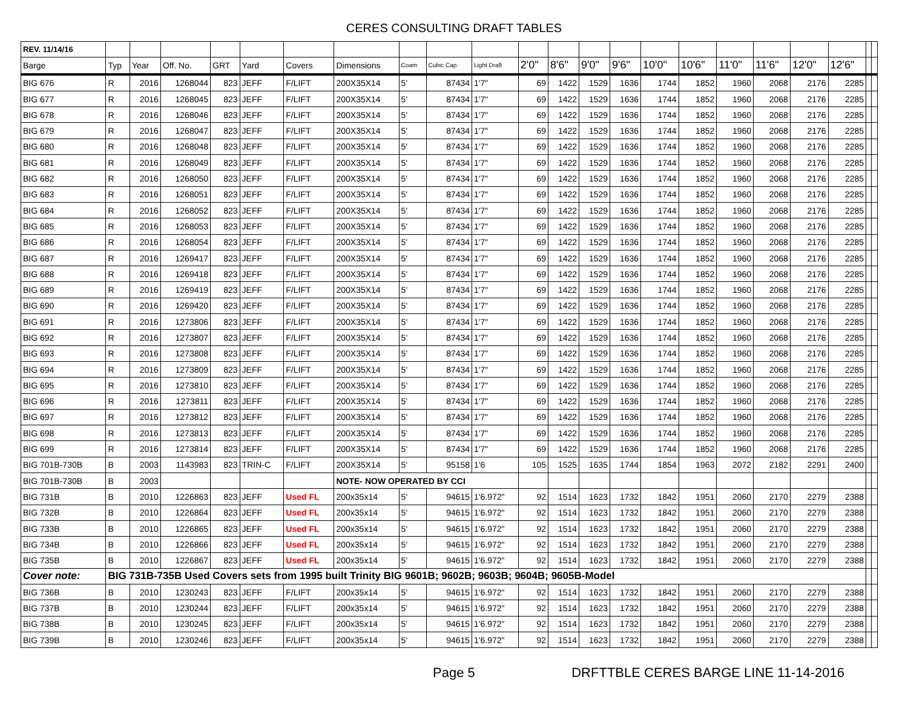CERES CONSULTING DRAFT TABLES
| REV. 11/14/16 | | | | | | | | | | | | | | | | | | | | | | |
| --- | --- | --- | --- | --- | --- | --- | --- | --- | --- | --- | --- | --- | --- | --- | --- | --- | --- | --- | --- | --- | --- | --- |
| Barge | Typ | Year | Off. No. | GRT | Yard | Covers | Dimensions | Coam | Cubic Cap. | Light Draft | 2'0" | 8'6" | 9'0" | 9'6" | 10'0" | 10'6" | 11'0" | 11'6" | 12'0" | 12'6" | | |
| BIG 676 | R | 2016 | 1268044 | 823 | JEFF | F/LIFT | 200X35X14 | 5' | 87434 | 1'7" | 69 | 1422 | 1529 | 1636 | 1744 | 1852 | 1960 | 2068 | 2176 | 2285 | | |
| BIG 677 | R | 2016 | 1268045 | 823 | JEFF | F/LIFT | 200X35X14 | 5' | 87434 | 1'7" | 69 | 1422 | 1529 | 1636 | 1744 | 1852 | 1960 | 2068 | 2176 | 2285 | | |
| BIG 678 | R | 2016 | 1268046 | 823 | JEFF | F/LIFT | 200X35X14 | 5' | 87434 | 1'7" | 69 | 1422 | 1529 | 1636 | 1744 | 1852 | 1960 | 2068 | 2176 | 2285 | | |
| BIG 679 | R | 2016 | 1268047 | 823 | JEFF | F/LIFT | 200X35X14 | 5' | 87434 | 1'7" | 69 | 1422 | 1529 | 1636 | 1744 | 1852 | 1960 | 2068 | 2176 | 2285 | | |
| BIG 680 | R | 2016 | 1268048 | 823 | JEFF | F/LIFT | 200X35X14 | 5' | 87434 | 1'7" | 69 | 1422 | 1529 | 1636 | 1744 | 1852 | 1960 | 2068 | 2176 | 2285 | | |
| BIG 681 | R | 2016 | 1268049 | 823 | JEFF | F/LIFT | 200X35X14 | 5' | 87434 | 1'7" | 69 | 1422 | 1529 | 1636 | 1744 | 1852 | 1960 | 2068 | 2176 | 2285 | | |
| BIG 682 | R | 2016 | 1268050 | 823 | JEFF | F/LIFT | 200X35X14 | 5' | 87434 | 1'7" | 69 | 1422 | 1529 | 1636 | 1744 | 1852 | 1960 | 2068 | 2176 | 2285 | | |
| BIG 683 | R | 2016 | 1268051 | 823 | JEFF | F/LIFT | 200X35X14 | 5' | 87434 | 1'7" | 69 | 1422 | 1529 | 1636 | 1744 | 1852 | 1960 | 2068 | 2176 | 2285 | | |
| BIG 684 | R | 2016 | 1268052 | 823 | JEFF | F/LIFT | 200X35X14 | 5' | 87434 | 1'7" | 69 | 1422 | 1529 | 1636 | 1744 | 1852 | 1960 | 2068 | 2176 | 2285 | | |
| BIG 685 | R | 2016 | 1268053 | 823 | JEFF | F/LIFT | 200X35X14 | 5' | 87434 | 1'7" | 69 | 1422 | 1529 | 1636 | 1744 | 1852 | 1960 | 2068 | 2176 | 2285 | | |
| BIG 686 | R | 2016 | 1268054 | 823 | JEFF | F/LIFT | 200X35X14 | 5' | 87434 | 1'7" | 69 | 1422 | 1529 | 1636 | 1744 | 1852 | 1960 | 2068 | 2176 | 2285 | | |
| BIG 687 | R | 2016 | 1269417 | 823 | JEFF | F/LIFT | 200X35X14 | 5' | 87434 | 1'7" | 69 | 1422 | 1529 | 1636 | 1744 | 1852 | 1960 | 2068 | 2176 | 2285 | | |
| BIG 688 | R | 2016 | 1269418 | 823 | JEFF | F/LIFT | 200X35X14 | 5' | 87434 | 1'7" | 69 | 1422 | 1529 | 1636 | 1744 | 1852 | 1960 | 2068 | 2176 | 2285 | | |
| BIG 689 | R | 2016 | 1269419 | 823 | JEFF | F/LIFT | 200X35X14 | 5' | 87434 | 1'7" | 69 | 1422 | 1529 | 1636 | 1744 | 1852 | 1960 | 2068 | 2176 | 2285 | | |
| BIG 690 | R | 2016 | 1269420 | 823 | JEFF | F/LIFT | 200X35X14 | 5' | 87434 | 1'7" | 69 | 1422 | 1529 | 1636 | 1744 | 1852 | 1960 | 2068 | 2176 | 2285 | | |
| BIG 691 | R | 2016 | 1273806 | 823 | JEFF | F/LIFT | 200X35X14 | 5' | 87434 | 1'7" | 69 | 1422 | 1529 | 1636 | 1744 | 1852 | 1960 | 2068 | 2176 | 2285 | | |
| BIG 692 | R | 2016 | 1273807 | 823 | JEFF | F/LIFT | 200X35X14 | 5' | 87434 | 1'7" | 69 | 1422 | 1529 | 1636 | 1744 | 1852 | 1960 | 2068 | 2176 | 2285 | | |
| BIG 693 | R | 2016 | 1273808 | 823 | JEFF | F/LIFT | 200X35X14 | 5' | 87434 | 1'7" | 69 | 1422 | 1529 | 1636 | 1744 | 1852 | 1960 | 2068 | 2176 | 2285 | | |
| BIG 694 | R | 2016 | 1273809 | 823 | JEFF | F/LIFT | 200X35X14 | 5' | 87434 | 1'7" | 69 | 1422 | 1529 | 1636 | 1744 | 1852 | 1960 | 2068 | 2176 | 2285 | | |
| BIG 695 | R | 2016 | 1273810 | 823 | JEFF | F/LIFT | 200X35X14 | 5' | 87434 | 1'7" | 69 | 1422 | 1529 | 1636 | 1744 | 1852 | 1960 | 2068 | 2176 | 2285 | | |
| BIG 696 | R | 2016 | 1273811 | 823 | JEFF | F/LIFT | 200X35X14 | 5' | 87434 | 1'7" | 69 | 1422 | 1529 | 1636 | 1744 | 1852 | 1960 | 2068 | 2176 | 2285 | | |
| BIG 697 | R | 2016 | 1273812 | 823 | JEFF | F/LIFT | 200X35X14 | 5' | 87434 | 1'7" | 69 | 1422 | 1529 | 1636 | 1744 | 1852 | 1960 | 2068 | 2176 | 2285 | | |
| BIG 698 | R | 2016 | 1273813 | 823 | JEFF | F/LIFT | 200X35X14 | 5' | 87434 | 1'7" | 69 | 1422 | 1529 | 1636 | 1744 | 1852 | 1960 | 2068 | 2176 | 2285 | | |
| BIG 699 | R | 2016 | 1273814 | 823 | JEFF | F/LIFT | 200X35X14 | 5' | 87434 | 1'7" | 69 | 1422 | 1529 | 1636 | 1744 | 1852 | 1960 | 2068 | 2176 | 2285 | | |
| BIG 701B-730B | B | 2003 | 1143983 | 823 | TRIN-C | F/LIFT | 200X35X14 | 5' | 95158 | 1'6 | 105 | 1525 | 1635 | 1744 | 1854 | 1963 | 2072 | 2182 | 2291 | 2400 | | |
| BIG 701B-730B | B | 2003 | | | | | NOTE- NOW OPERATED BY CCI | | | | | | | | | | | | | | | |
| BIG 731B | B | 2010 | 1226863 | 823 | JEFF | Used FL | 200x35x14 | 5' | 94615 | 1'6.972" | 92 | 1514 | 1623 | 1732 | 1842 | 1951 | 2060 | 2170 | 2279 | 2388 | | |
| BIG 732B | B | 2010 | 1226864 | 823 | JEFF | Used FL | 200x35x14 | 5' | 94615 | 1'6.972" | 92 | 1514 | 1623 | 1732 | 1842 | 1951 | 2060 | 2170 | 2279 | 2388 | | |
| BIG 733B | B | 2010 | 1226865 | 823 | JEFF | Used FL | 200x35x14 | 5' | 94615 | 1'6.972" | 92 | 1514 | 1623 | 1732 | 1842 | 1951 | 2060 | 2170 | 2279 | 2388 | | |
| BIG 734B | B | 2010 | 1226866 | 823 | JEFF | Used FL | 200x35x14 | 5' | 94615 | 1'6.972" | 92 | 1514 | 1623 | 1732 | 1842 | 1951 | 2060 | 2170 | 2279 | 2388 | | |
| BIG 735B | B | 2010 | 1226867 | 823 | JEFF | Used FL | 200x35x14 | 5' | 94615 | 1'6.972" | 92 | 1514 | 1623 | 1732 | 1842 | 1951 | 2060 | 2170 | 2279 | 2388 | | |
| Cover note: | BIG 731B-735B Used Covers sets from 1995 built Trinity BIG 9601B; 9602B; 9603B; 9604B; 9605B-Model | | | | | | | | | | | | | | | | | | | | | |
| BIG 736B | B | 2010 | 1230243 | 823 | JEFF | F/LIFT | 200x35x14 | 5' | 94615 | 1'6.972" | 92 | 1514 | 1623 | 1732 | 1842 | 1951 | 2060 | 2170 | 2279 | 2388 | | |
| BIG 737B | B | 2010 | 1230244 | 823 | JEFF | F/LIFT | 200x35x14 | 5' | 94615 | 1'6.972" | 92 | 1514 | 1623 | 1732 | 1842 | 1951 | 2060 | 2170 | 2279 | 2388 | | |
| BIG 738B | B | 2010 | 1230245 | 823 | JEFF | F/LIFT | 200x35x14 | 5' | 94615 | 1'6.972" | 92 | 1514 | 1623 | 1732 | 1842 | 1951 | 2060 | 2170 | 2279 | 2388 | | |
| BIG 739B | B | 2010 | 1230246 | 823 | JEFF | F/LIFT | 200x35x14 | 5' | 94615 | 1'6.972" | 92 | 1514 | 1623 | 1732 | 1842 | 1951 | 2060 | 2170 | 2279 | 2388 | | |
Page 5 DRFTTBLE CERES BARGE LINE 11-14-2016